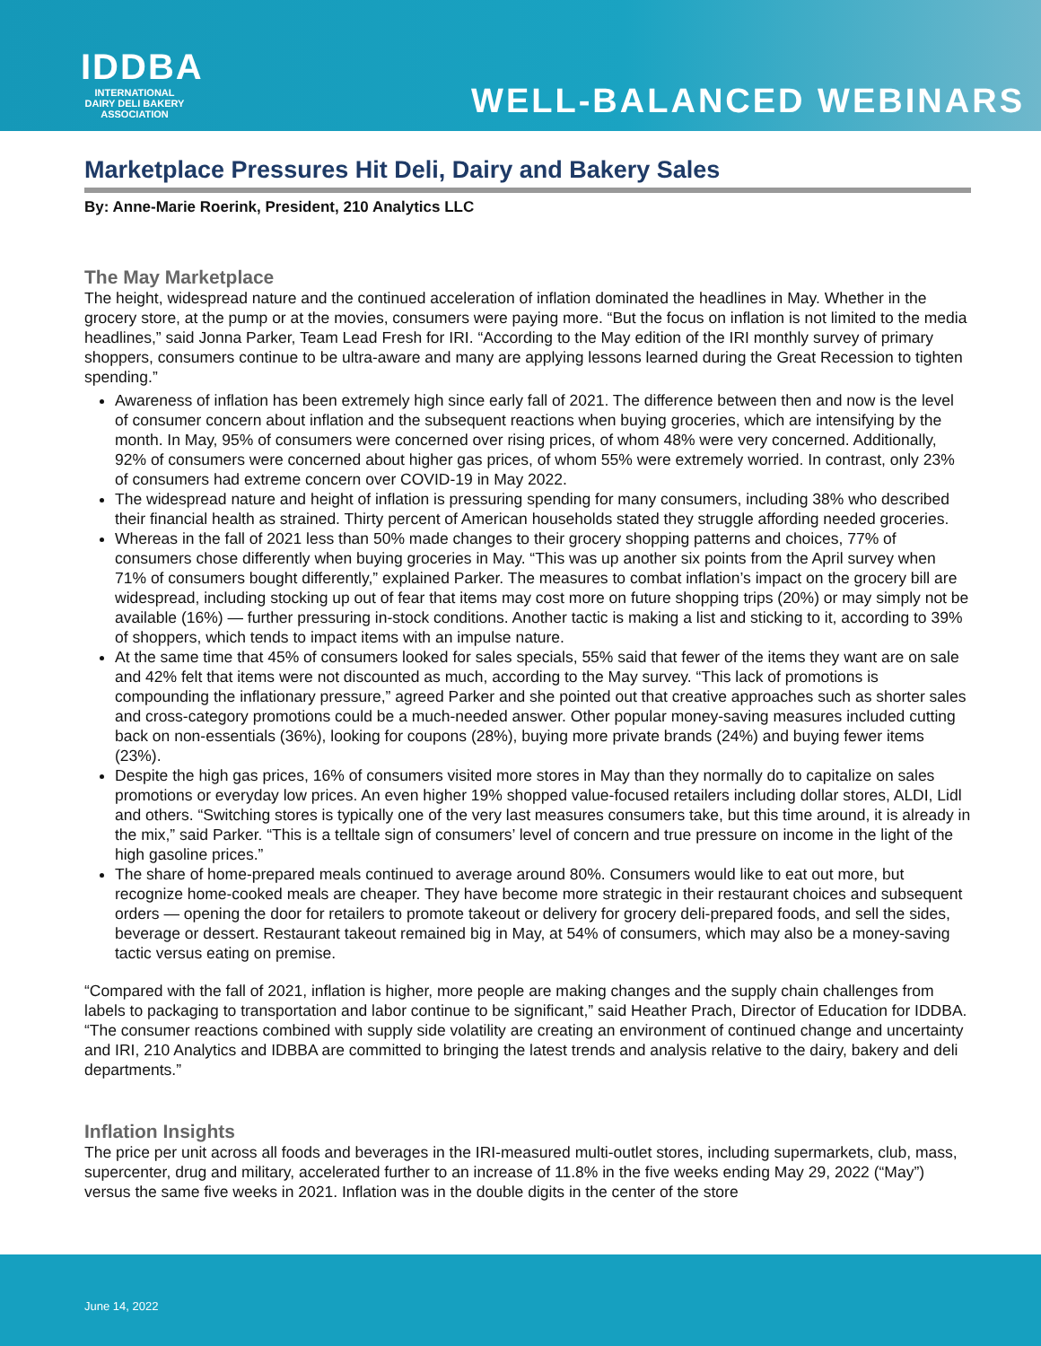IDDBA
INTERNATIONAL
DAIRY DELI BAKERY
ASSOCIATION
WELL-BALANCED WEBINARS
Marketplace Pressures Hit Deli, Dairy and Bakery Sales
By: Anne-Marie Roerink, President, 210 Analytics LLC
The May Marketplace
The height, widespread nature and the continued acceleration of inflation dominated the headlines in May. Whether in the grocery store, at the pump or at the movies, consumers were paying more. “But the focus on inflation is not limited to the media headlines,” said Jonna Parker, Team Lead Fresh for IRI. “According to the May edition of the IRI monthly survey of primary shoppers, consumers continue to be ultra-aware and many are applying lessons learned during the Great Recession to tighten spending.”
Awareness of inflation has been extremely high since early fall of 2021. The difference between then and now is the level of consumer concern about inflation and the subsequent reactions when buying groceries, which are intensifying by the month. In May, 95% of consumers were concerned over rising prices, of whom 48% were very concerned. Additionally, 92% of consumers were concerned about higher gas prices, of whom 55% were extremely worried. In contrast, only 23% of consumers had extreme concern over COVID-19 in May 2022.
The widespread nature and height of inflation is pressuring spending for many consumers, including 38% who described their financial health as strained. Thirty percent of American households stated they struggle affording needed groceries.
Whereas in the fall of 2021 less than 50% made changes to their grocery shopping patterns and choices, 77% of consumers chose differently when buying groceries in May. “This was up another six points from the April survey when 71% of consumers bought differently,” explained Parker. The measures to combat inflation’s impact on the grocery bill are widespread, including stocking up out of fear that items may cost more on future shopping trips (20%) or may simply not be available (16%) — further pressuring in-stock conditions. Another tactic is making a list and sticking to it, according to 39% of shoppers, which tends to impact items with an impulse nature.
At the same time that 45% of consumers looked for sales specials, 55% said that fewer of the items they want are on sale and 42% felt that items were not discounted as much, according to the May survey. “This lack of promotions is compounding the inflationary pressure,” agreed Parker and she pointed out that creative approaches such as shorter sales and cross-category promotions could be a much-needed answer. Other popular money-saving measures included cutting back on non-essentials (36%), looking for coupons (28%), buying more private brands (24%) and buying fewer items (23%).
Despite the high gas prices, 16% of consumers visited more stores in May than they normally do to capitalize on sales promotions or everyday low prices. An even higher 19% shopped value-focused retailers including dollar stores, ALDI, Lidl and others. “Switching stores is typically one of the very last measures consumers take, but this time around, it is already in the mix,” said Parker. “This is a telltale sign of consumers’ level of concern and true pressure on income in the light of the high gasoline prices.”
The share of home-prepared meals continued to average around 80%. Consumers would like to eat out more, but recognize home-cooked meals are cheaper. They have become more strategic in their restaurant choices and subsequent orders — opening the door for retailers to promote takeout or delivery for grocery deli-prepared foods, and sell the sides, beverage or dessert. Restaurant takeout remained big in May, at 54% of consumers, which may also be a money-saving tactic versus eating on premise.
“Compared with the fall of 2021, inflation is higher, more people are making changes and the supply chain challenges from labels to packaging to transportation and labor continue to be significant,” said Heather Prach, Director of Education for IDDBA. “The consumer reactions combined with supply side volatility are creating an environment of continued change and uncertainty and IRI, 210 Analytics and IDBBA are committed to bringing the latest trends and analysis relative to the dairy, bakery and deli departments.”
Inflation Insights
The price per unit across all foods and beverages in the IRI-measured multi-outlet stores, including supermarkets, club, mass, supercenter, drug and military, accelerated further to an increase of 11.8% in the five weeks ending May 29, 2022 (“May”) versus the same five weeks in 2021. Inflation was in the double digits in the center of the store
June 14, 2022